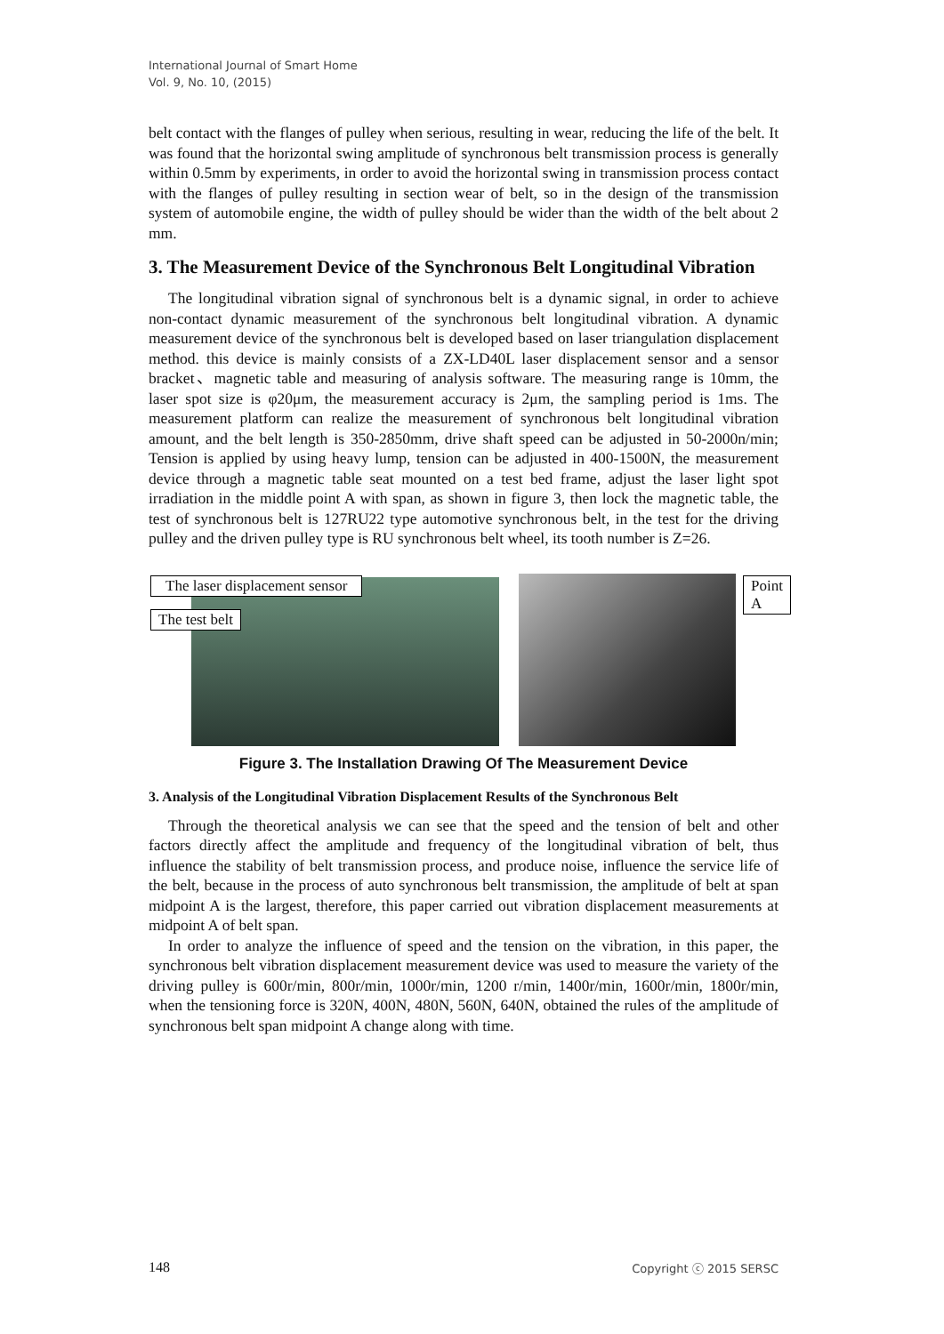International Journal of Smart Home
Vol. 9, No. 10, (2015)
belt contact with the flanges of pulley when serious, resulting in wear, reducing the life of the belt. It was found that the horizontal swing amplitude of synchronous belt transmission process is generally within 0.5mm by experiments, in order to avoid the horizontal swing in transmission process contact with the flanges of pulley resulting in section wear of belt, so in the design of the transmission system of automobile engine, the width of pulley should be wider than the width of the belt about 2 mm.
3. The Measurement Device of the Synchronous Belt Longitudinal Vibration
The longitudinal vibration signal of synchronous belt is a dynamic signal, in order to achieve non-contact dynamic measurement of the synchronous belt longitudinal vibration. A dynamic measurement device of the synchronous belt is developed based on laser triangulation displacement method. this device is mainly consists of a ZX-LD40L laser displacement sensor and a sensor bracket、magnetic table and measuring of analysis software. The measuring range is 10mm, the laser spot size is φ20μm, the measurement accuracy is 2μm, the sampling period is 1ms. The measurement platform can realize the measurement of synchronous belt longitudinal vibration amount, and the belt length is 350-2850mm, drive shaft speed can be adjusted in 50-2000n/min; Tension is applied by using heavy lump, tension can be adjusted in 400-1500N, the measurement device through a magnetic table seat mounted on a test bed frame, adjust the laser light spot irradiation in the middle point A with span, as shown in figure 3, then lock the magnetic table, the test of synchronous belt is 127RU22 type automotive synchronous belt, in the test for the driving pulley and the driven pulley type is RU synchronous belt wheel, its tooth number is Z=26.
The laser displacement sensor
The test belt
Point A
Figure 3. The Installation Drawing Of The Measurement Device
3. Analysis of the Longitudinal Vibration Displacement Results of the Synchronous Belt
Through the theoretical analysis we can see that the speed and the tension of belt and other factors directly affect the amplitude and frequency of the longitudinal vibration of belt, thus influence the stability of belt transmission process, and produce noise, influence the service life of the belt, because in the process of auto synchronous belt transmission, the amplitude of belt at span midpoint A is the largest, therefore, this paper carried out vibration displacement measurements at midpoint A of belt span.
In order to analyze the influence of speed and the tension on the vibration, in this paper, the synchronous belt vibration displacement measurement device was used to measure the variety of the driving pulley is 600r/min, 800r/min, 1000r/min, 1200 r/min, 1400r/min, 1600r/min, 1800r/min, when the tensioning force is 320N, 400N, 480N, 560N, 640N, obtained the rules of the amplitude of synchronous belt span midpoint A change along with time.
148 Copyright ⓒ 2015 SERSC